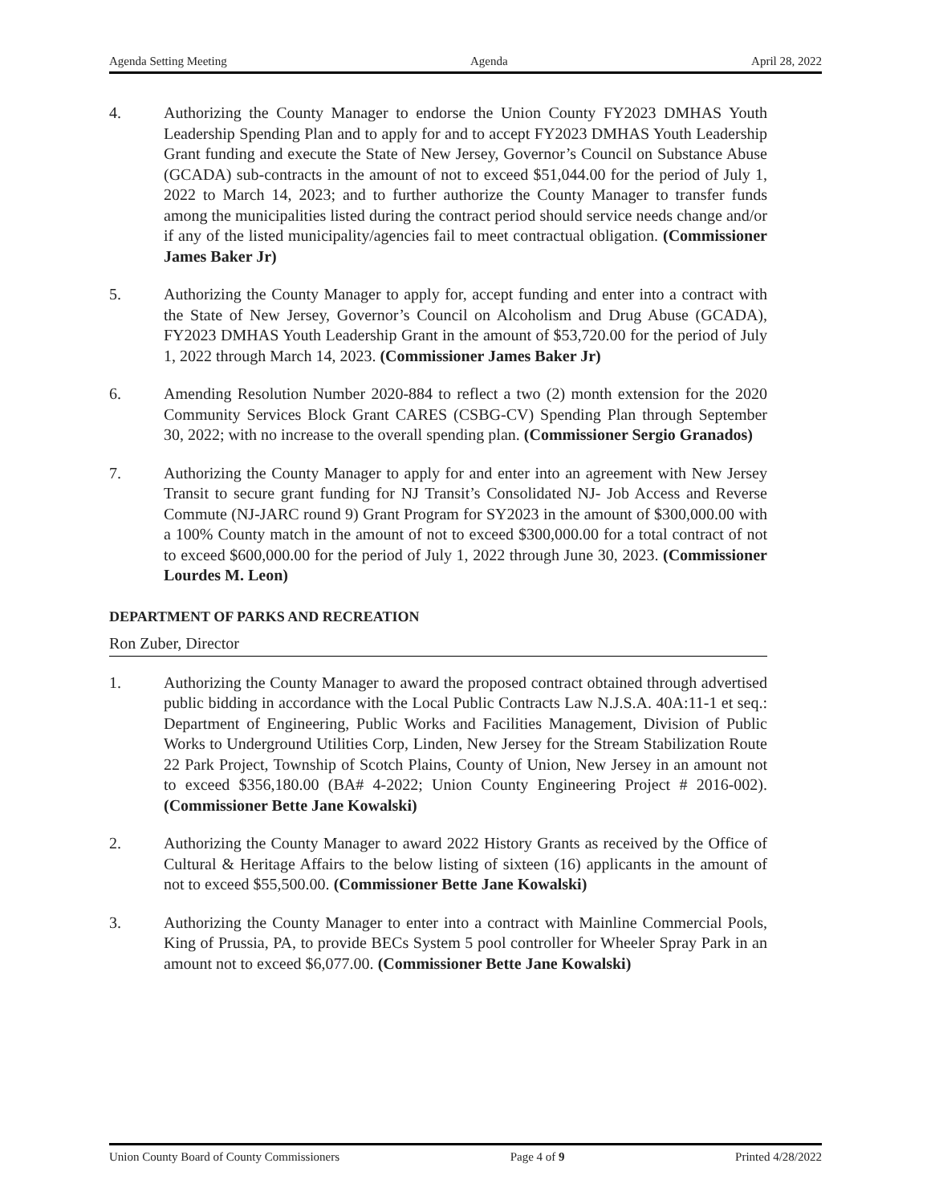Agenda Setting Meeting Agenda April 28, 2022
4. Authorizing the County Manager to endorse the Union County FY2023 DMHAS Youth Leadership Spending Plan and to apply for and to accept FY2023 DMHAS Youth Leadership Grant funding and execute the State of New Jersey, Governor’s Council on Substance Abuse (GCADA) sub-contracts in the amount of not to exceed $51,044.00 for the period of July 1, 2022 to March 14, 2023; and to further authorize the County Manager to transfer funds among the municipalities listed during the contract period should service needs change and/or if any of the listed municipality/agencies fail to meet contractual obligation. (Commissioner James Baker Jr)
5. Authorizing the County Manager to apply for, accept funding and enter into a contract with the State of New Jersey, Governor’s Council on Alcoholism and Drug Abuse (GCADA), FY2023 DMHAS Youth Leadership Grant in the amount of $53,720.00 for the period of July 1, 2022 through March 14, 2023. (Commissioner James Baker Jr)
6. Amending Resolution Number 2020-884 to reflect a two (2) month extension for the 2020 Community Services Block Grant CARES (CSBG-CV) Spending Plan through September 30, 2022; with no increase to the overall spending plan. (Commissioner Sergio Granados)
7. Authorizing the County Manager to apply for and enter into an agreement with New Jersey Transit to secure grant funding for NJ Transit’s Consolidated NJ- Job Access and Reverse Commute (NJ-JARC round 9) Grant Program for SY2023 in the amount of $300,000.00 with a 100% County match in the amount of not to exceed $300,000.00 for a total contract of not to exceed $600,000.00 for the period of July 1, 2022 through June 30, 2023. (Commissioner Lourdes M. Leon)
DEPARTMENT OF PARKS AND RECREATION
Ron Zuber, Director
1. Authorizing the County Manager to award the proposed contract obtained through advertised public bidding in accordance with the Local Public Contracts Law N.J.S.A. 40A:11-1 et seq.: Department of Engineering, Public Works and Facilities Management, Division of Public Works to Underground Utilities Corp, Linden, New Jersey for the Stream Stabilization Route 22 Park Project, Township of Scotch Plains, County of Union, New Jersey in an amount not to exceed $356,180.00 (BA# 4-2022; Union County Engineering Project # 2016-002). (Commissioner Bette Jane Kowalski)
2. Authorizing the County Manager to award 2022 History Grants as received by the Office of Cultural & Heritage Affairs to the below listing of sixteen (16) applicants in the amount of not to exceed $55,500.00. (Commissioner Bette Jane Kowalski)
3. Authorizing the County Manager to enter into a contract with Mainline Commercial Pools, King of Prussia, PA, to provide BECs System 5 pool controller for Wheeler Spray Park in an amount not to exceed $6,077.00. (Commissioner Bette Jane Kowalski)
Union County Board of County Commissioners Page 4 of 9 Printed 4/28/2022